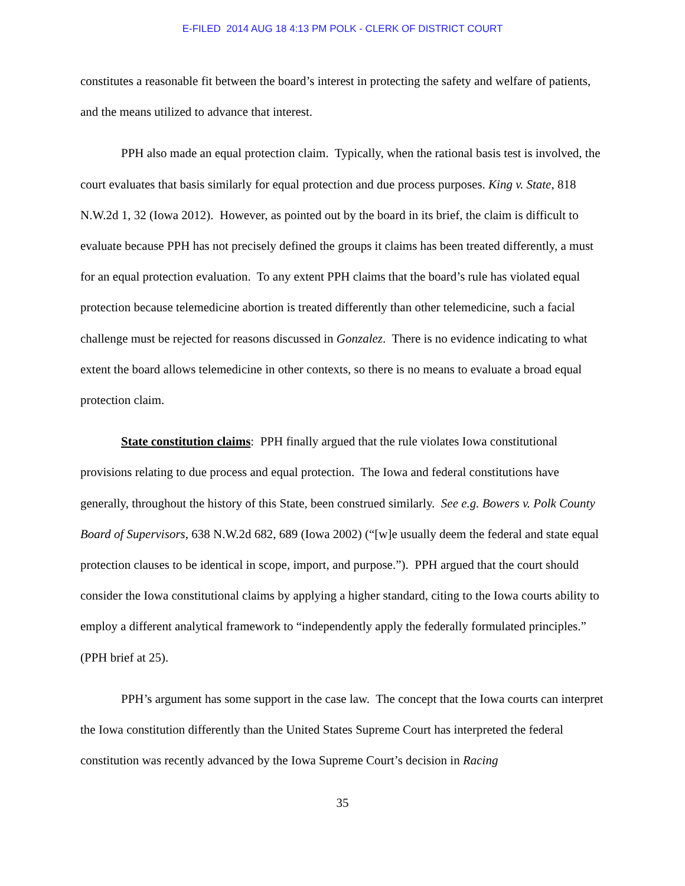E-FILED 2014 AUG 18 4:13 PM POLK - CLERK OF DISTRICT COURT
constitutes a reasonable fit between the board’s interest in protecting the safety and welfare of patients, and the means utilized to advance that interest.
PPH also made an equal protection claim. Typically, when the rational basis test is involved, the court evaluates that basis similarly for equal protection and due process purposes. King v. State, 818 N.W.2d 1, 32 (Iowa 2012). However, as pointed out by the board in its brief, the claim is difficult to evaluate because PPH has not precisely defined the groups it claims has been treated differently, a must for an equal protection evaluation. To any extent PPH claims that the board’s rule has violated equal protection because telemedicine abortion is treated differently than other telemedicine, such a facial challenge must be rejected for reasons discussed in Gonzalez. There is no evidence indicating to what extent the board allows telemedicine in other contexts, so there is no means to evaluate a broad equal protection claim.
State constitution claims: PPH finally argued that the rule violates Iowa constitutional provisions relating to due process and equal protection. The Iowa and federal constitutions have generally, throughout the history of this State, been construed similarly. See e.g. Bowers v. Polk County Board of Supervisors, 638 N.W.2d 682, 689 (Iowa 2002) (“[w]e usually deem the federal and state equal protection clauses to be identical in scope, import, and purpose.”). PPH argued that the court should consider the Iowa constitutional claims by applying a higher standard, citing to the Iowa courts ability to employ a different analytical framework to “independently apply the federally formulated principles.” (PPH brief at 25).
PPH’s argument has some support in the case law. The concept that the Iowa courts can interpret the Iowa constitution differently than the United States Supreme Court has interpreted the federal constitution was recently advanced by the Iowa Supreme Court’s decision in Racing
35